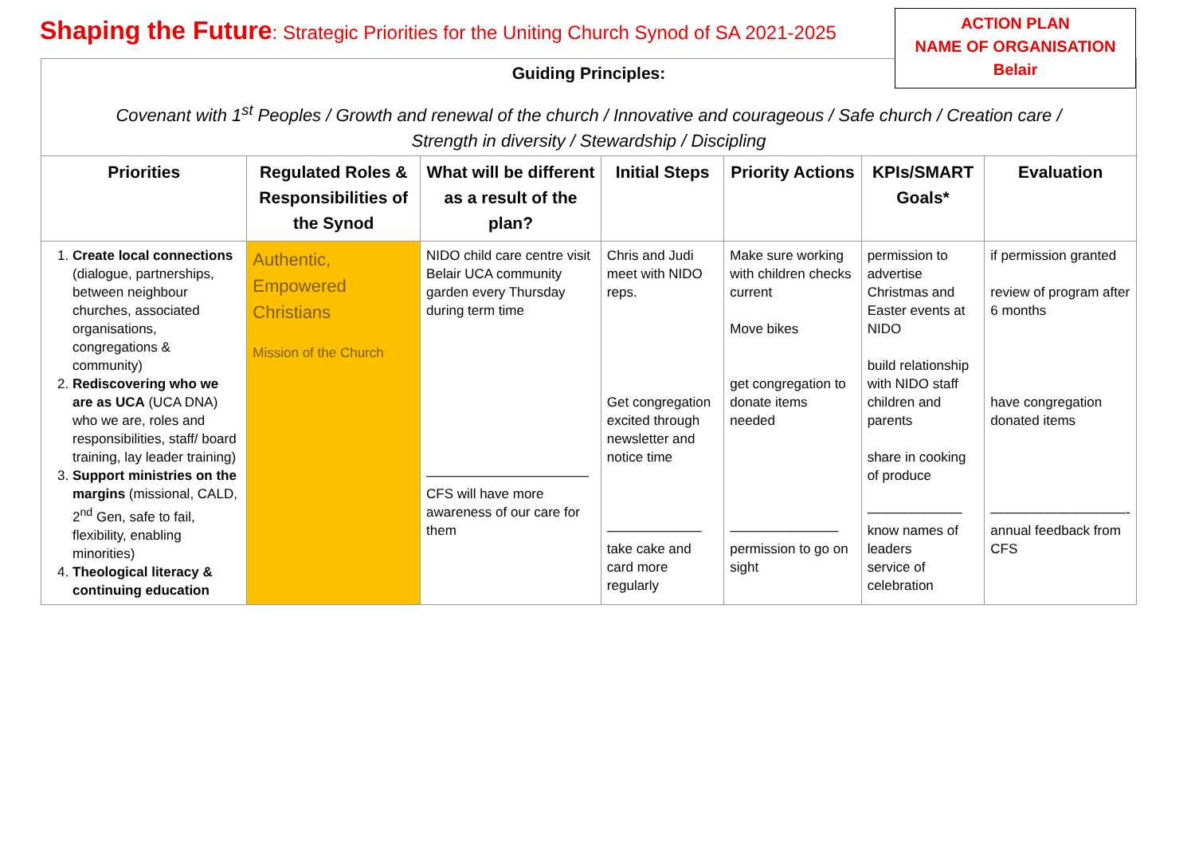Shaping the Future: Strategic Priorities for the Uniting Church Synod of SA 2021-2025
Guiding Principles:
Covenant with 1<sup>st</sup> Peoples / Growth and renewal of the church / Innovative and courageous / Safe church / Creation care /
Strength in diversity / Stewardship / Discipling
ACTION PLAN
NAME OF ORGANISATION
Belair
| Priorities | Regulated Roles & Responsibilities of the Synod | What will be different as a result of the plan? | Initial Steps | Priority Actions | KPIs/SMART Goals* | Evaluation |
| --- | --- | --- | --- | --- | --- | --- |
| 1. Create local connections (dialogue, partnerships, between neighbour churches, associated organisations, congregations & community) 2. Rediscovering who we are as UCA (UCA DNA) who we are, roles and responsibilities, staff/ board training, lay leader training) 3. Support ministries on the margins (missional, CALD, 2<sup>nd</sup> Gen, safe to fail, flexibility, enabling minorities) 4. Theological literacy & continuing education | Authentic, Empowered Christians Mission of the Church | NIDO child care centre visit Belair UCA community garden every Thursday during term time ———————————— CFS will have more awareness of our care for them | Chris and Judi meet with NIDO reps. Get congregation excited through newsletter and notice time ——————— take cake and card more regularly | Make sure working with children checks current Move bikes get congregation to donate items needed ———————— permission to go on sight | permission to advertise Christmas and Easter events at NIDO build relationship with NIDO staff children and parents share in cooking of produce ——————— know names of leaders service of celebration | if permission granted review of program after 6 months have congregation donated items ——————————- annual feedback from CFS |